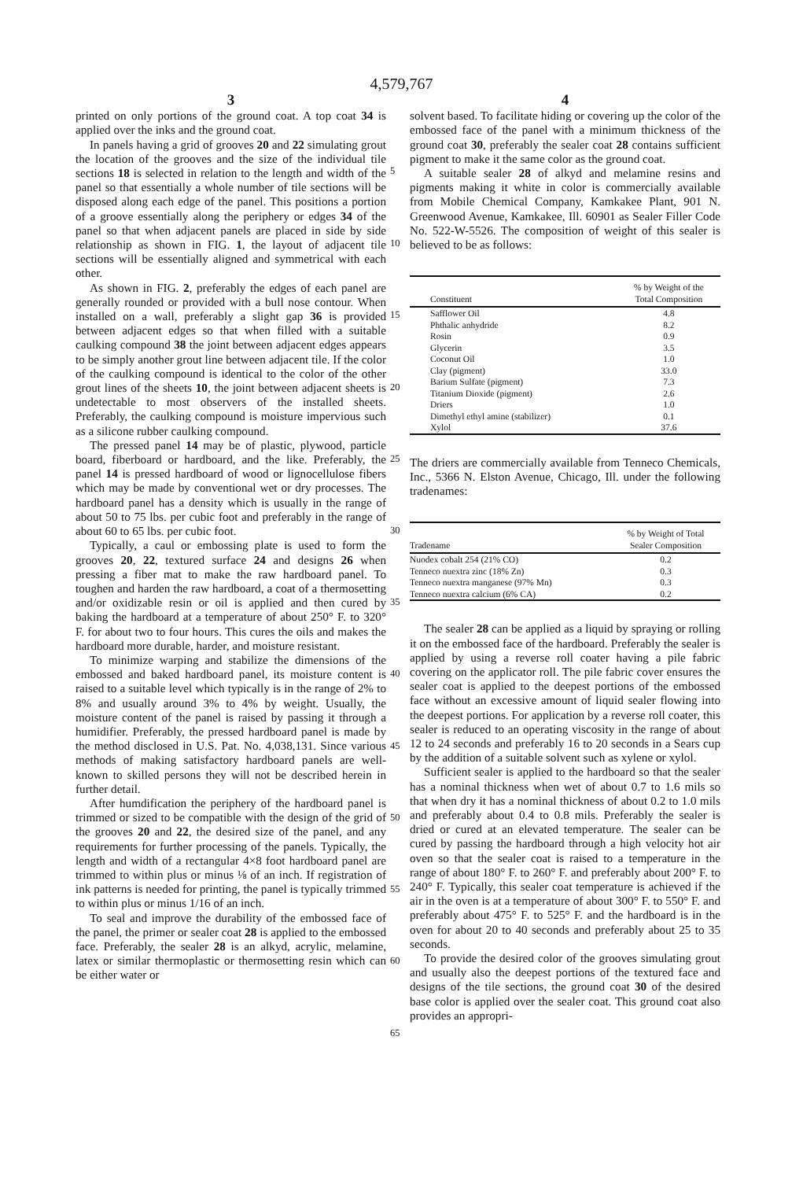4,579,767
3
printed on only portions of the ground coat. A top coat 34 is applied over the inks and the ground coat.
In panels having a grid of grooves 20 and 22 simulating grout the location of the grooves and the size of the individual tile sections 18 is selected in relation to the length and width of the panel so that essentially a whole number of tile sections will be disposed along each edge of the panel. This positions a portion of a groove essentially along the periphery or edges 34 of the panel so that when adjacent panels are placed in side by side relationship as shown in FIG. 1, the layout of adjacent tile sections will be essentially aligned and symmetrical with each other.
As shown in FIG. 2, preferably the edges of each panel are generally rounded or provided with a bull nose contour. When installed on a wall, preferably a slight gap 36 is provided between adjacent edges so that when filled with a suitable caulking compound 38 the joint between adjacent edges appears to be simply another grout line between adjacent tile. If the color of the caulking compound is identical to the color of the other grout lines of the sheets 10, the joint between adjacent sheets is undetectable to most observers of the installed sheets. Preferably, the caulking compound is moisture impervious such as a silicone rubber caulking compound.
The pressed panel 14 may be of plastic, plywood, particle board, fiberboard or hardboard, and the like. Preferably, the panel 14 is pressed hardboard of wood or lignocellulose fibers which may be made by conventional wet or dry processes. The hardboard panel has a density which is usually in the range of about 50 to 75 lbs. per cubic foot and preferably in the range of about 60 to 65 lbs. per cubic foot.
Typically, a caul or embossing plate is used to form the grooves 20, 22, textured surface 24 and designs 26 when pressing a fiber mat to make the raw hardboard panel. To toughen and harden the raw hardboard, a coat of a thermosetting and/or oxidizable resin or oil is applied and then cured by baking the hardboard at a temperature of about 250° F. to 320° F. for about two to four hours. This cures the oils and makes the hardboard more durable, harder, and moisture resistant.
To minimize warping and stabilize the dimensions of the embossed and baked hardboard panel, its moisture content is raised to a suitable level which typically is in the range of 2% to 8% and usually around 3% to 4% by weight. Usually, the moisture content of the panel is raised by passing it through a humidifier. Preferably, the pressed hardboard panel is made by the method disclosed in U.S. Pat. No. 4,038,131. Since various methods of making satisfactory hardboard panels are well-known to skilled persons they will not be described herein in further detail.
After humdification the periphery of the hardboard panel is trimmed or sized to be compatible with the design of the grid of the grooves 20 and 22, the desired size of the panel, and any requirements for further processing of the panels. Typically, the length and width of a rectangular 4×8 foot hardboard panel are trimmed to within plus or minus ⅛ of an inch. If registration of ink patterns is needed for printing, the panel is typically trimmed to within plus or minus 1/16 of an inch.
To seal and improve the durability of the embossed face of the panel, the primer or sealer coat 28 is applied to the embossed face. Preferably, the sealer 28 is an alkyd, acrylic, melamine, latex or similar thermoplastic or thermosetting resin which can be either water or
4
solvent based. To facilitate hiding or covering up the color of the embossed face of the panel with a minimum thickness of the ground coat 30, preferably the sealer coat 28 contains sufficient pigment to make it the same color as the ground coat.
A suitable sealer 28 of alkyd and melamine resins and pigments making it white in color is commercially available from Mobile Chemical Company, Kamkakee Plant, 901 N. Greenwood Avenue, Kamkakee, Ill. 60901 as Sealer Filler Code No. 522-W-5526. The composition of weight of this sealer is believed to be as follows:
| Constituent | % by Weight of the Total Composition |
| --- | --- |
| Safflower Oil | 4.8 |
| Phthalic anhydride | 8.2 |
| Rosin | 0.9 |
| Glycerin | 3.5 |
| Coconut Oil | 1.0 |
| Clay (pigment) | 33.0 |
| Barium Sulfate (pigment) | 7.3 |
| Titanium Dioxide (pigment) | 2.6 |
| Driers | 1.0 |
| Dimethyl ethyl amine (stabilizer) | 0.1 |
| Xylol | 37.6 |
The driers are commercially available from Tenneco Chemicals, Inc., 5366 N. Elston Avenue, Chicago, Ill. under the following tradenames:
| Tradename | % by Weight of Total Sealer Composition |
| --- | --- |
| Nuodex cobalt 254 (21% CO) | 0.2 |
| Tenneco nuextra zinc (18% Zn) | 0.3 |
| Tenneco nuextra manganese (97% Mn) | 0.3 |
| Tenneco nuextra calcium (6% CA) | 0.2 |
The sealer 28 can be applied as a liquid by spraying or rolling it on the embossed face of the hardboard. Preferably the sealer is applied by using a reverse roll coater having a pile fabric covering on the applicator roll. The pile fabric cover ensures the sealer coat is applied to the deepest portions of the embossed face without an excessive amount of liquid sealer flowing into the deepest portions. For application by a reverse roll coater, this sealer is reduced to an operating viscosity in the range of about 12 to 24 seconds and preferably 16 to 20 seconds in a Sears cup by the addition of a suitable solvent such as xylene or xylol.
Sufficient sealer is applied to the hardboard so that the sealer has a nominal thickness when wet of about 0.7 to 1.6 mils so that when dry it has a nominal thickness of about 0.2 to 1.0 mils and preferably about 0.4 to 0.8 mils. Preferably the sealer is dried or cured at an elevated temperature. The sealer can be cured by passing the hardboard through a high velocity hot air oven so that the sealer coat is raised to a temperature in the range of about 180° F. to 260° F. and preferably about 200° F. to 240° F. Typically, this sealer coat temperature is achieved if the air in the oven is at a temperature of about 300° F. to 550° F. and preferably about 475° F. to 525° F. and the hardboard is in the oven for about 20 to 40 seconds and preferably about 25 to 35 seconds.
To provide the desired color of the grooves simulating grout and usually also the deepest portions of the textured face and designs of the tile sections, the ground coat 30 of the desired base color is applied over the sealer coat. This ground coat also provides an appropri-
5
10
15
20
25
30
35
40
45
50
55
60
65